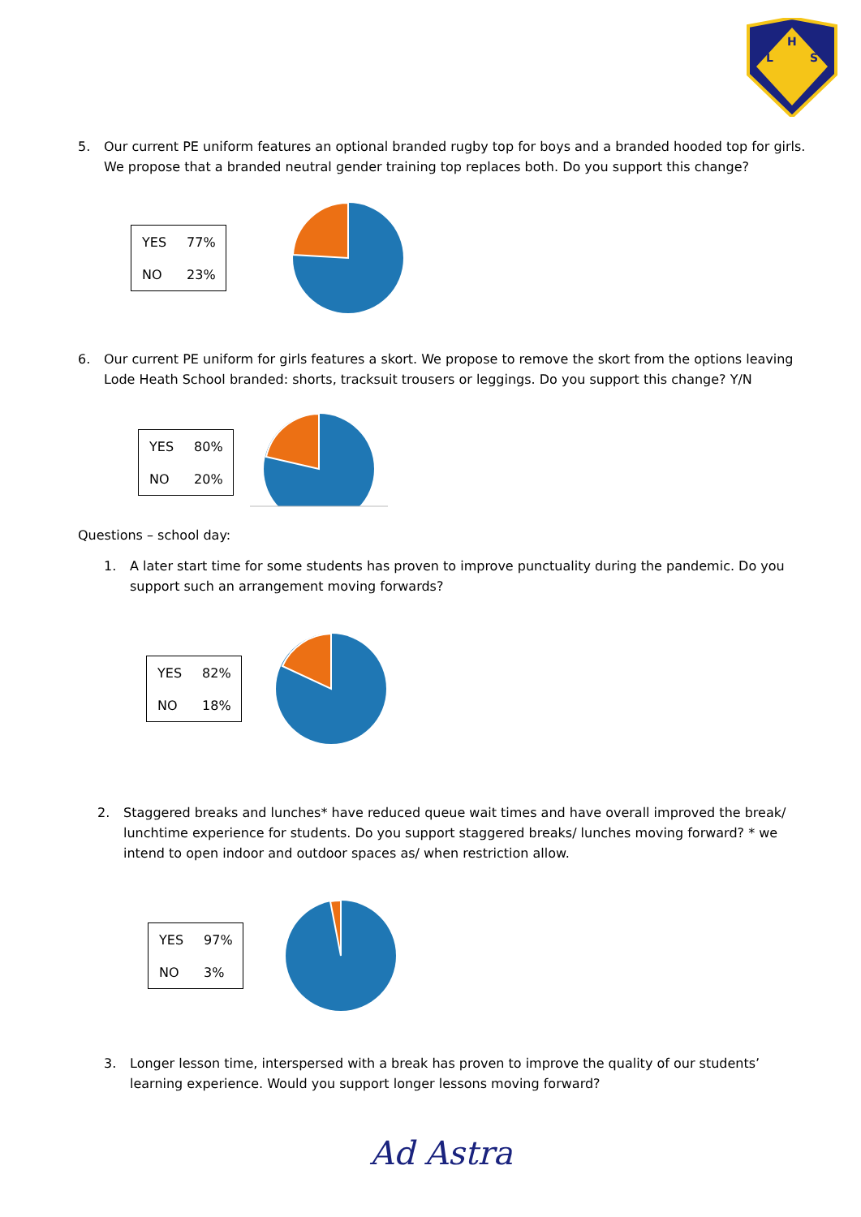H
L
S
5. Our current PE uniform features an optional branded rugby top for boys and a branded hooded top for girls. We propose that a branded neutral gender training top replaces both. Do you support this change?
| YES | 77% |
| NO | 23% |
6. Our current PE uniform for girls features a skort. We propose to remove the skort from the options leaving Lode Heath School branded: shorts, tracksuit trousers or leggings. Do you support this change? Y/N
| YES | 80% |
| NO | 20% |
Questions – school day:
1. A later start time for some students has proven to improve punctuality during the pandemic. Do you support such an arrangement moving forwards?
| YES | 82% |
| NO | 18% |
2. Staggered breaks and lunches* have reduced queue wait times and have overall improved the break/ lunchtime experience for students. Do you support staggered breaks/ lunches moving forward? * we intend to open indoor and outdoor spaces as/ when restriction allow.
| YES | 97% |
| NO | 3% |
3. Longer lesson time, interspersed with a break has proven to improve the quality of our students’ learning experience. Would you support longer lessons moving forward?
Ad Astra